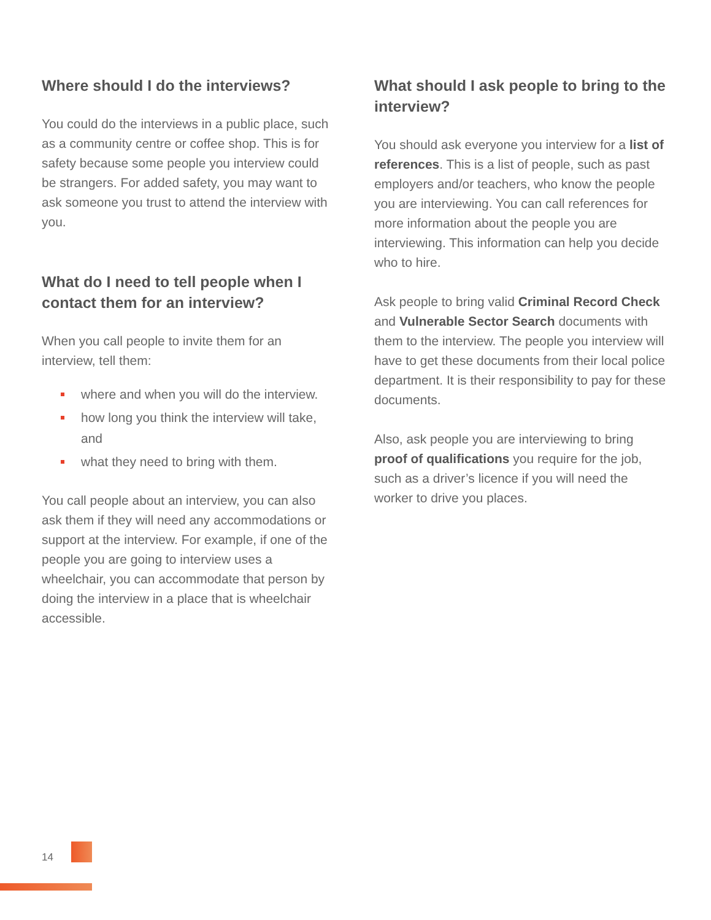Where should I do the interviews?
You could do the interviews in a public place, such as a community centre or coffee shop. This is for safety because some people you interview could be strangers. For added safety, you may want to ask someone you trust to attend the interview with you.
What do I need to tell people when I contact them for an interview?
When you call people to invite them for an interview, tell them:
where and when you will do the interview.
how long you think the interview will take, and
what they need to bring with them.
You call people about an interview, you can also ask them if they will need any accommodations or support at the interview. For example, if one of the people you are going to interview uses a wheelchair, you can accommodate that person by doing the interview in a place that is wheelchair accessible.
What should I ask people to bring to the interview?
You should ask everyone you interview for a list of references. This is a list of people, such as past employers and/or teachers, who know the people you are interviewing. You can call references for more information about the people you are interviewing. This information can help you decide who to hire.
Ask people to bring valid Criminal Record Check and Vulnerable Sector Search documents with them to the interview. The people you interview will have to get these documents from their local police department. It is their responsibility to pay for these documents.
Also, ask people you are interviewing to bring proof of qualifications you require for the job, such as a driver’s licence if you will need the worker to drive you places.
14